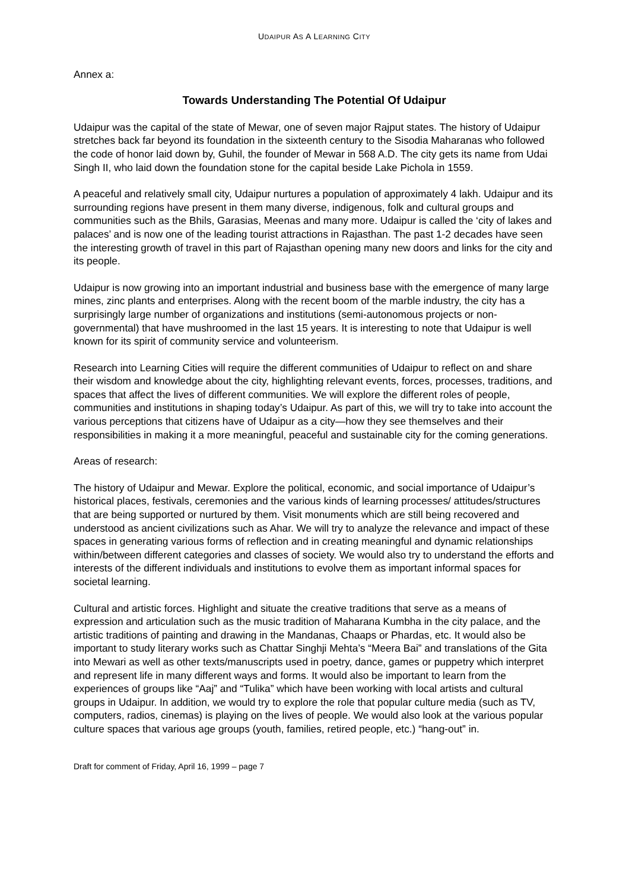UDAIPUR AS A LEARNING CITY
Annex a:
Towards Understanding The Potential Of Udaipur
Udaipur was the capital of the state of Mewar, one of seven major Rajput states. The history of Udaipur stretches back far beyond its foundation in the sixteenth century to the Sisodia Maharanas who followed the code of honor laid down by, Guhil, the founder of Mewar in 568 A.D. The city gets its name from Udai Singh II, who laid down the foundation stone for the capital beside Lake Pichola in 1559.
A peaceful and relatively small city, Udaipur nurtures a population of approximately 4 lakh. Udaipur and its surrounding regions have present in them many diverse, indigenous, folk and cultural groups and communities such as the Bhils, Garasias, Meenas and many more. Udaipur is called the ‘city of lakes and palaces’ and is now one of the leading tourist attractions in Rajasthan. The past 1-2 decades have seen the interesting growth of travel in this part of Rajasthan opening many new doors and links for the city and its people.
Udaipur is now growing into an important industrial and business base with the emergence of many large mines, zinc plants and enterprises. Along with the recent boom of the marble industry, the city has a surprisingly large number of organizations and institutions (semi-autonomous projects or non-governmental) that have mushroomed in the last 15 years. It is interesting to note that Udaipur is well known for its spirit of community service and volunteerism.
Research into Learning Cities will require the different communities of Udaipur to reflect on and share their wisdom and knowledge about the city, highlighting relevant events, forces, processes, traditions, and spaces that affect the lives of different communities. We will explore the different roles of people, communities and institutions in shaping today’s Udaipur. As part of this, we will try to take into account the various perceptions that citizens have of Udaipur as a city—how they see themselves and their responsibilities in making it a more meaningful, peaceful and sustainable city for the coming generations.
Areas of research:
The history of Udaipur and Mewar. Explore the political, economic, and social importance of Udaipur’s historical places, festivals, ceremonies and the various kinds of learning processes/ attitudes/structures that are being supported or nurtured by them. Visit monuments which are still being recovered and understood as ancient civilizations such as Ahar. We will try to analyze the relevance and impact of these spaces in generating various forms of reflection and in creating meaningful and dynamic relationships within/between different categories and classes of society. We would also try to understand the efforts and interests of the different individuals and institutions to evolve them as important informal spaces for societal learning.
Cultural and artistic forces. Highlight and situate the creative traditions that serve as a means of expression and articulation such as the music tradition of Maharana Kumbha in the city palace, and the artistic traditions of painting and drawing in the Mandanas, Chaaps or Phardas, etc. It would also be important to study literary works such as Chattar Singhji Mehta’s “Meera Bai” and translations of the Gita into Mewari as well as other texts/manuscripts used in poetry, dance, games or puppetry which interpret and represent life in many different ways and forms. It would also be important to learn from the experiences of groups like “Aaj” and “Tulika” which have been working with local artists and cultural groups in Udaipur. In addition, we would try to explore the role that popular culture media (such as TV, computers, radios, cinemas) is playing on the lives of people. We would also look at the various popular culture spaces that various age groups (youth, families, retired people, etc.) “hang-out” in.
Draft for comment of Friday, April 16, 1999 – page 7